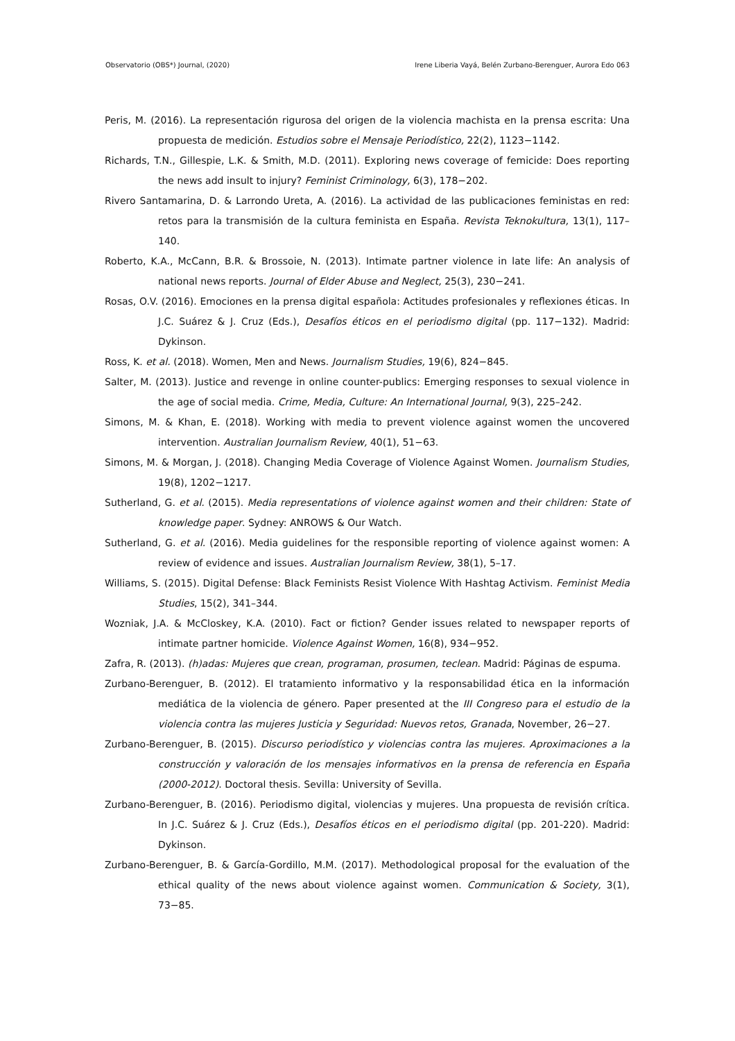Observatorio (OBS*) Journal, (2020) Irene Liberia Vayá, Belén Zurbano-Berenguer, Aurora Edo 063
Peris, M. (2016). La representación rigurosa del origen de la violencia machista en la prensa escrita: Una propuesta de medición. Estudios sobre el Mensaje Periodístico, 22(2), 1123−1142.
Richards, T.N., Gillespie, L.K. & Smith, M.D. (2011). Exploring news coverage of femicide: Does reporting the news add insult to injury? Feminist Criminology, 6(3), 178−202.
Rivero Santamarina, D. & Larrondo Ureta, A. (2016). La actividad de las publicaciones feministas en red: retos para la transmisión de la cultura feminista en España. Revista Teknokultura, 13(1), 117–140.
Roberto, K.A., McCann, B.R. & Brossoie, N. (2013). Intimate partner violence in late life: An analysis of national news reports. Journal of Elder Abuse and Neglect, 25(3), 230−241.
Rosas, O.V. (2016). Emociones en la prensa digital española: Actitudes profesionales y reflexiones éticas. In J.C. Suárez & J. Cruz (Eds.), Desafíos éticos en el periodismo digital (pp. 117−132). Madrid: Dykinson.
Ross, K. et al. (2018). Women, Men and News. Journalism Studies, 19(6), 824−845.
Salter, M. (2013). Justice and revenge in online counter-publics: Emerging responses to sexual violence in the age of social media. Crime, Media, Culture: An International Journal, 9(3), 225–242.
Simons, M. & Khan, E. (2018). Working with media to prevent violence against women the uncovered intervention. Australian Journalism Review, 40(1), 51−63.
Simons, M. & Morgan, J. (2018). Changing Media Coverage of Violence Against Women. Journalism Studies, 19(8), 1202−1217.
Sutherland, G. et al. (2015). Media representations of violence against women and their children: State of knowledge paper. Sydney: ANROWS & Our Watch.
Sutherland, G. et al. (2016). Media guidelines for the responsible reporting of violence against women: A review of evidence and issues. Australian Journalism Review, 38(1), 5–17.
Williams, S. (2015). Digital Defense: Black Feminists Resist Violence With Hashtag Activism. Feminist Media Studies, 15(2), 341–344.
Wozniak, J.A. & McCloskey, K.A. (2010). Fact or fiction? Gender issues related to newspaper reports of intimate partner homicide. Violence Against Women, 16(8), 934−952.
Zafra, R. (2013). (h)adas: Mujeres que crean, programan, prosumen, teclean. Madrid: Páginas de espuma.
Zurbano-Berenguer, B. (2012). El tratamiento informativo y la responsabilidad ética en la información mediática de la violencia de género. Paper presented at the III Congreso para el estudio de la violencia contra las mujeres Justicia y Seguridad: Nuevos retos, Granada, November, 26−27.
Zurbano-Berenguer, B. (2015). Discurso periodístico y violencias contra las mujeres. Aproximaciones a la construcción y valoración de los mensajes informativos en la prensa de referencia en España (2000-2012). Doctoral thesis. Sevilla: University of Sevilla.
Zurbano-Berenguer, B. (2016). Periodismo digital, violencias y mujeres. Una propuesta de revisión crítica. In J.C. Suárez & J. Cruz (Eds.), Desafíos éticos en el periodismo digital (pp. 201-220). Madrid: Dykinson.
Zurbano-Berenguer, B. & García-Gordillo, M.M. (2017). Methodological proposal for the evaluation of the ethical quality of the news about violence against women. Communication & Society, 3(1), 73−85.